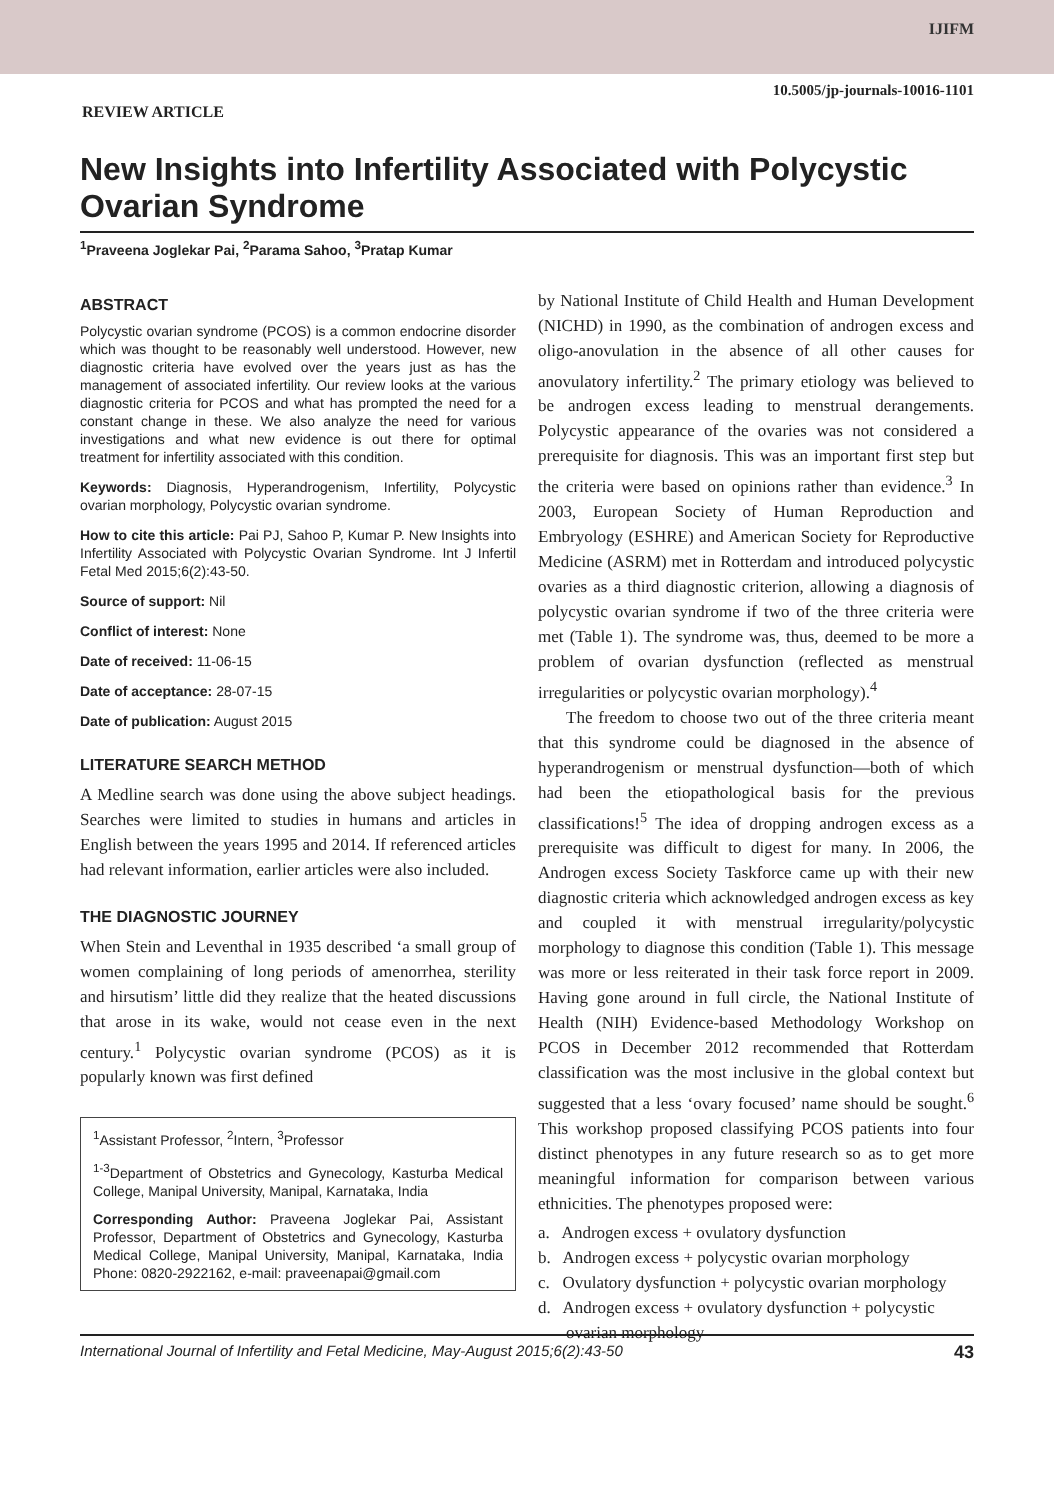IJIFM
10.5005/jp-journals-10016-1101
REVIEW ARTICLE
New Insights into Infertility Associated with Polycystic Ovarian Syndrome
<sup>1</sup> Praveena Joglekar Pai, <sup>2</sup>Parama Sahoo, <sup>3</sup>Pratap Kumar
ABSTRACT
Polycystic ovarian syndrome (PCOS) is a common endocrine disorder which was thought to be reasonably well understood. However, new diagnostic criteria have evolved over the years just as has the management of associated infertility. Our review looks at the various diagnostic criteria for PCOS and what has prompted the need for a constant change in these. We also analyze the need for various investigations and what new evidence is out there for optimal treatment for infertility associated with this condition.
Keywords: Diagnosis, Hyperandrogenism, Infertility, Polycystic ovarian morphology, Polycystic ovarian syndrome.
How to cite this article: Pai PJ, Sahoo P, Kumar P. New Insights into Infertility Associated with Polycystic Ovarian Syndrome. Int J Infertil Fetal Med 2015;6(2):43-50.
Source of support: Nil
Conflict of interest: None
Date of received: 11-06-15
Date of acceptance: 28-07-15
Date of publication: August 2015
LITERATURE SEARCH METHOD
A Medline search was done using the above subject headings. Searches were limited to studies in humans and articles in English between the years 1995 and 2014. If referenced articles had relevant information, earlier articles were also included.
THE DIAGNOSTIC JOURNEY
When Stein and Leventhal in 1935 described ‘a small group of women complaining of long periods of amenorrhea, sterility and hirsutism’ little did they realize that the heated discussions that arose in its wake, would not cease even in the next century.<sup>1</sup> Polycystic ovarian syndrome (PCOS) as it is popularly known was first defined
<sup>1</sup> Assistant Professor, <sup>2</sup>Intern, <sup>3</sup>Professor
<sup>1-3</sup>Department of Obstetrics and Gynecology, Kasturba Medical College, Manipal University, Manipal, Karnataka, India
Corresponding Author: Praveena Joglekar Pai, Assistant Professor, Department of Obstetrics and Gynecology, Kasturba Medical College, Manipal University, Manipal, Karnataka, India Phone: 0820-2922162, e-mail: praveenapai@gmail.com
by National Institute of Child Health and Human Development (NICHD) in 1990, as the combination of androgen excess and oligo-anovulation in the absence of all other causes for anovulatory infertility.<sup>2</sup> The primary etiology was believed to be androgen excess leading to menstrual derangements. Polycystic appearance of the ovaries was not considered a prerequisite for diagnosis. This was an important first step but the criteria were based on opinions rather than evidence.<sup>3</sup> In 2003, European Society of Human Reproduction and Embryology (ESHRE) and American Society for Reproductive Medicine (ASRM) met in Rotterdam and introduced polycystic ovaries as a third diagnostic criterion, allowing a diagnosis of polycystic ovarian syndrome if two of the three criteria were met (Table 1). The syndrome was, thus, deemed to be more a problem of ovarian dysfunction (reflected as menstrual irregularities or polycystic ovarian morphology).<sup>4</sup>
The freedom to choose two out of the three criteria meant that this syndrome could be diagnosed in the absence of hyperandrogenism or menstrual dysfunction—both of which had been the etiopathological basis for the previous classifications!<sup>5</sup> The idea of dropping androgen excess as a prerequisite was difficult to digest for many. In 2006, the Androgen excess Society Taskforce came up with their new diagnostic criteria which acknowledged androgen excess as key and coupled it with menstrual irregularity/polycystic morphology to diagnose this condition (Table 1). This message was more or less reiterated in their task force report in 2009. Having gone around in full circle, the National Institute of Health (NIH) Evidence-based Methodology Workshop on PCOS in December 2012 recommended that Rotterdam classification was the most inclusive in the global context but suggested that a less ‘ovary focused’ name should be sought.<sup>6</sup> This workshop proposed classifying PCOS patients into four distinct phenotypes in any future research so as to get more meaningful information for comparison between various ethnicities. The phenotypes proposed were:
a. Androgen excess + ovulatory dysfunction
b. Androgen excess + polycystic ovarian morphology
c. Ovulatory dysfunction + polycystic ovarian morphology
d. Androgen excess + ovulatory dysfunction + polycystic ovarian morphology
International Journal of Infertility and Fetal Medicine, May-August 2015;6(2):43-50 43